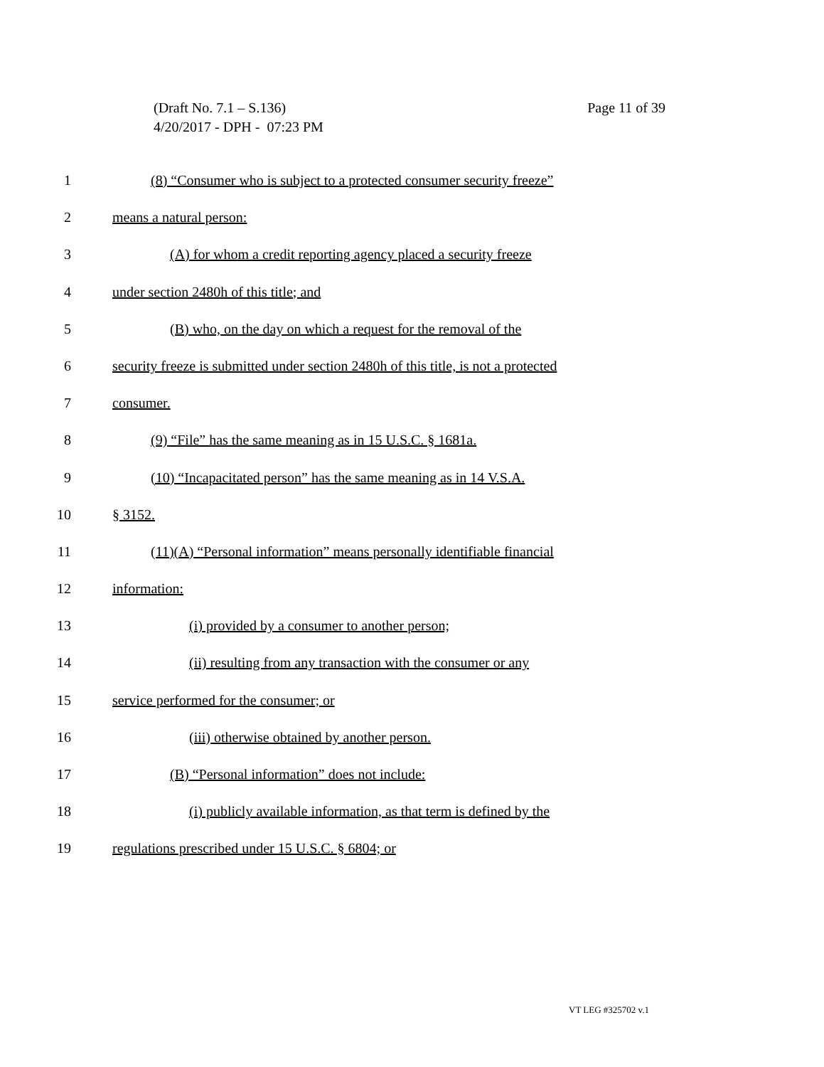Page 11 of 39 (Draft No. 7.1 – S.136)
4/20/2017 - DPH - 07:23 PM
1 (8) “Consumer who is subject to a protected consumer security freeze”
2 means a natural person:
3 (A) for whom a credit reporting agency placed a security freeze
4 under section 2480h of this title; and
5 (B) who, on the day on which a request for the removal of the
6 security freeze is submitted under section 2480h of this title, is not a protected
7 consumer.
8 (9) “File” has the same meaning as in 15 U.S.C. § 1681a.
9 (10) “Incapacitated person” has the same meaning as in 14 V.S.A.
10 § 3152.
11 (11)(A) “Personal information” means personally identifiable financial
12 information:
13 (i) provided by a consumer to another person;
14 (ii) resulting from any transaction with the consumer or any
15 service performed for the consumer; or
16 (iii) otherwise obtained by another person.
17 (B) “Personal information” does not include:
18 (i) publicly available information, as that term is defined by the
19 regulations prescribed under 15 U.S.C. § 6804; or
VT LEG #325702 v.1